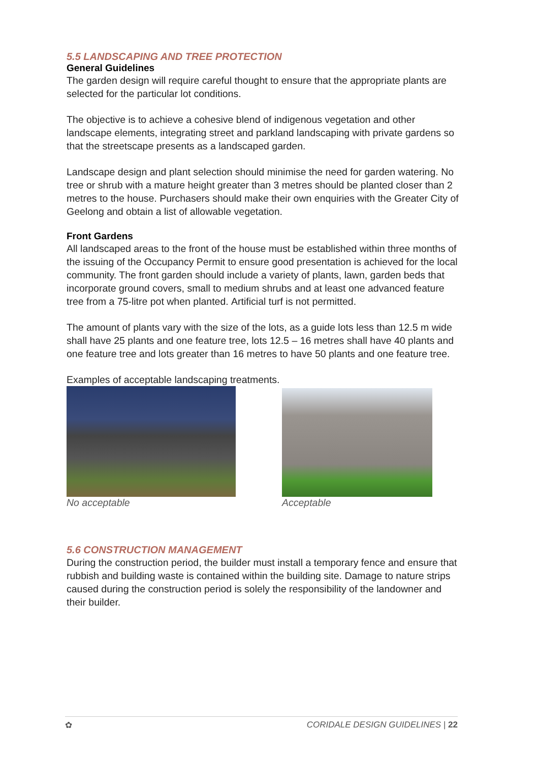5.5 LANDSCAPING AND TREE PROTECTION
General Guidelines
The garden design will require careful thought to ensure that the appropriate plants are selected for the particular lot conditions.
The objective is to achieve a cohesive blend of indigenous vegetation and other landscape elements, integrating street and parkland landscaping with private gardens so that the streetscape presents as a landscaped garden.
Landscape design and plant selection should minimise the need for garden watering. No tree or shrub with a mature height greater than 3 metres should be planted closer than 2 metres to the house. Purchasers should make their own enquiries with the Greater City of Geelong and obtain a list of allowable vegetation.
Front Gardens
All landscaped areas to the front of the house must be established within three months of the issuing of the Occupancy Permit to ensure good presentation is achieved for the local community. The front garden should include a variety of plants, lawn, garden beds that incorporate ground covers, small to medium shrubs and at least one advanced feature tree from a 75-litre pot when planted. Artificial turf is not permitted.
The amount of plants vary with the size of the lots, as a guide lots less than 12.5 m wide shall have 25 plants and one feature tree, lots 12.5 – 16 metres shall have 40 plants and one feature tree and lots greater than 16 metres to have 50 plants and one feature tree.
Examples of acceptable landscaping treatments.
No acceptable
Acceptable
5.6 CONSTRUCTION MANAGEMENT
During the construction period, the builder must install a temporary fence and ensure that rubbish and building waste is contained within the building site. Damage to nature strips caused during the construction period is solely the responsibility of the landowner and their builder.
✿ CORIDALE DESIGN GUIDELINES | 22